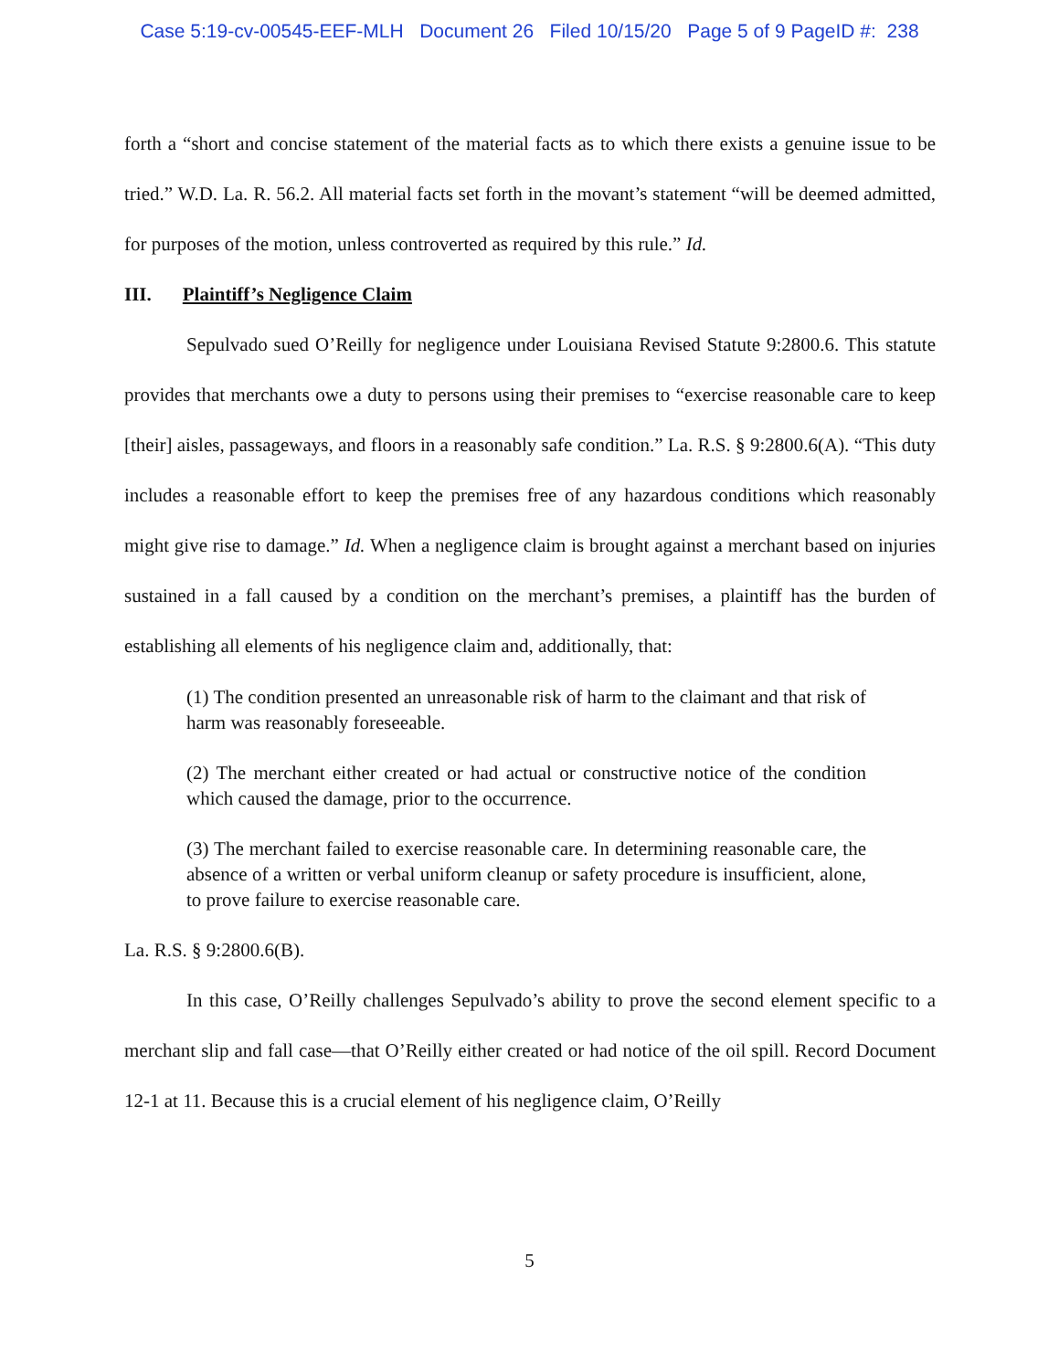Case 5:19-cv-00545-EEF-MLH Document 26 Filed 10/15/20 Page 5 of 9 PageID #: 238
forth a “short and concise statement of the material facts as to which there exists a genuine issue to be tried.” W.D. La. R. 56.2. All material facts set forth in the movant’s statement “will be deemed admitted, for purposes of the motion, unless controverted as required by this rule.” Id.
III. Plaintiff’s Negligence Claim
Sepulvado sued O’Reilly for negligence under Louisiana Revised Statute 9:2800.6. This statute provides that merchants owe a duty to persons using their premises to “exercise reasonable care to keep [their] aisles, passageways, and floors in a reasonably safe condition.” La. R.S. § 9:2800.6(A). “This duty includes a reasonable effort to keep the premises free of any hazardous conditions which reasonably might give rise to damage.” Id. When a negligence claim is brought against a merchant based on injuries sustained in a fall caused by a condition on the merchant’s premises, a plaintiff has the burden of establishing all elements of his negligence claim and, additionally, that:
(1) The condition presented an unreasonable risk of harm to the claimant and that risk of harm was reasonably foreseeable.
(2) The merchant either created or had actual or constructive notice of the condition which caused the damage, prior to the occurrence.
(3) The merchant failed to exercise reasonable care. In determining reasonable care, the absence of a written or verbal uniform cleanup or safety procedure is insufficient, alone, to prove failure to exercise reasonable care.
La. R.S. § 9:2800.6(B).
In this case, O’Reilly challenges Sepulvado’s ability to prove the second element specific to a merchant slip and fall case—that O’Reilly either created or had notice of the oil spill. Record Document 12-1 at 11. Because this is a crucial element of his negligence claim, O’Reilly
5